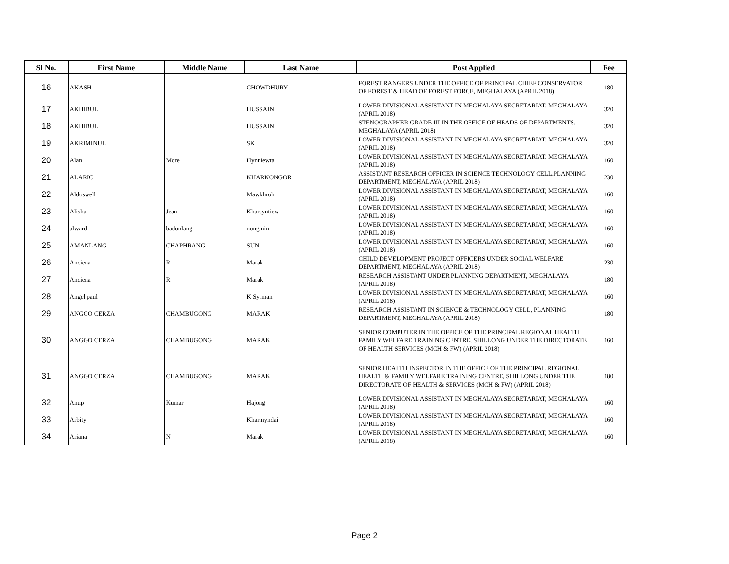| Sl No. | First Name | Middle Name | Last Name | Post Applied | Fee |
| --- | --- | --- | --- | --- | --- |
| 16 | AKASH | | CHOWDHURY | FOREST RANGERS UNDER THE OFFICE OF PRINCIPAL CHIEF CONSERVATOR OF FOREST & HEAD OF FOREST FORCE, MEGHALAYA (APRIL 2018) | 180 |
| 17 | AKHIBUL | | HUSSAIN | LOWER DIVISIONAL ASSISTANT IN MEGHALAYA SECRETARIAT, MEGHALAYA (APRIL 2018) | 320 |
| 18 | AKHIBUL | | HUSSAIN | STENOGRAPHER GRADE-III IN THE OFFICE OF HEADS OF DEPARTMENTS. MEGHALAYA (APRIL 2018) | 320 |
| 19 | AKRIMINUL | | SK | LOWER DIVISIONAL ASSISTANT IN MEGHALAYA SECRETARIAT, MEGHALAYA (APRIL 2018) | 320 |
| 20 | Alan | More | Hynniewta | LOWER DIVISIONAL ASSISTANT IN MEGHALAYA SECRETARIAT, MEGHALAYA (APRIL 2018) | 160 |
| 21 | ALARIC | | KHARKONGOR | ASSISTANT RESEARCH OFFICER IN SCIENCE TECHNOLOGY CELL,PLANNING DEPARTMENT, MEGHALAYA (APRIL 2018) | 230 |
| 22 | Aldoswell | | Mawkhroh | LOWER DIVISIONAL ASSISTANT IN MEGHALAYA SECRETARIAT, MEGHALAYA (APRIL 2018) | 160 |
| 23 | Alisha | Jean | Kharsyntiew | LOWER DIVISIONAL ASSISTANT IN MEGHALAYA SECRETARIAT, MEGHALAYA (APRIL 2018) | 160 |
| 24 | alward | badonlang | nongmin | LOWER DIVISIONAL ASSISTANT IN MEGHALAYA SECRETARIAT, MEGHALAYA (APRIL 2018) | 160 |
| 25 | AMANLANG | CHAPHRANG | SUN | LOWER DIVISIONAL ASSISTANT IN MEGHALAYA SECRETARIAT, MEGHALAYA (APRIL 2018) | 160 |
| 26 | Anciena | R | Marak | CHILD DEVELOPMENT PROJECT OFFICERS UNDER SOCIAL WELFARE DEPARTMENT, MEGHALAYA (APRIL 2018) | 230 |
| 27 | Anciena | R | Marak | RESEARCH ASSISTANT UNDER PLANNING DEPARTMENT, MEGHALAYA (APRIL 2018) | 180 |
| 28 | Angel paul | | K Syrman | LOWER DIVISIONAL ASSISTANT IN MEGHALAYA SECRETARIAT, MEGHALAYA (APRIL 2018) | 160 |
| 29 | ANGGO CERZA | CHAMBUGONG | MARAK | RESEARCH ASSISTANT IN SCIENCE & TECHNOLOGY CELL, PLANNING DEPARTMENT, MEGHALAYA (APRIL 2018) | 180 |
| 30 | ANGGO CERZA | CHAMBUGONG | MARAK | SENIOR COMPUTER IN THE OFFICE OF THE PRINCIPAL REGIONAL HEALTH FAMILY WELFARE TRAINING CENTRE, SHILLONG UNDER THE DIRECTORATE OF HEALTH SERVICES (MCH & FW) (APRIL 2018) | 160 |
| 31 | ANGGO CERZA | CHAMBUGONG | MARAK | SENIOR HEALTH INSPECTOR IN THE OFFICE OF THE PRINCIPAL REGIONAL HEALTH & FAMILY WELFARE TRAINING CENTRE, SHILLONG UNDER THE DIRECTORATE OF HEALTH & SERVICES (MCH & FW) (APRIL 2018) | 180 |
| 32 | Anup | Kumar | Hajong | LOWER DIVISIONAL ASSISTANT IN MEGHALAYA SECRETARIAT, MEGHALAYA (APRIL 2018) | 160 |
| 33 | Arbity | | Kharmyndai | LOWER DIVISIONAL ASSISTANT IN MEGHALAYA SECRETARIAT, MEGHALAYA (APRIL 2018) | 160 |
| 34 | Ariana | N | Marak | LOWER DIVISIONAL ASSISTANT IN MEGHALAYA SECRETARIAT, MEGHALAYA (APRIL 2018) | 160 |
Page 2